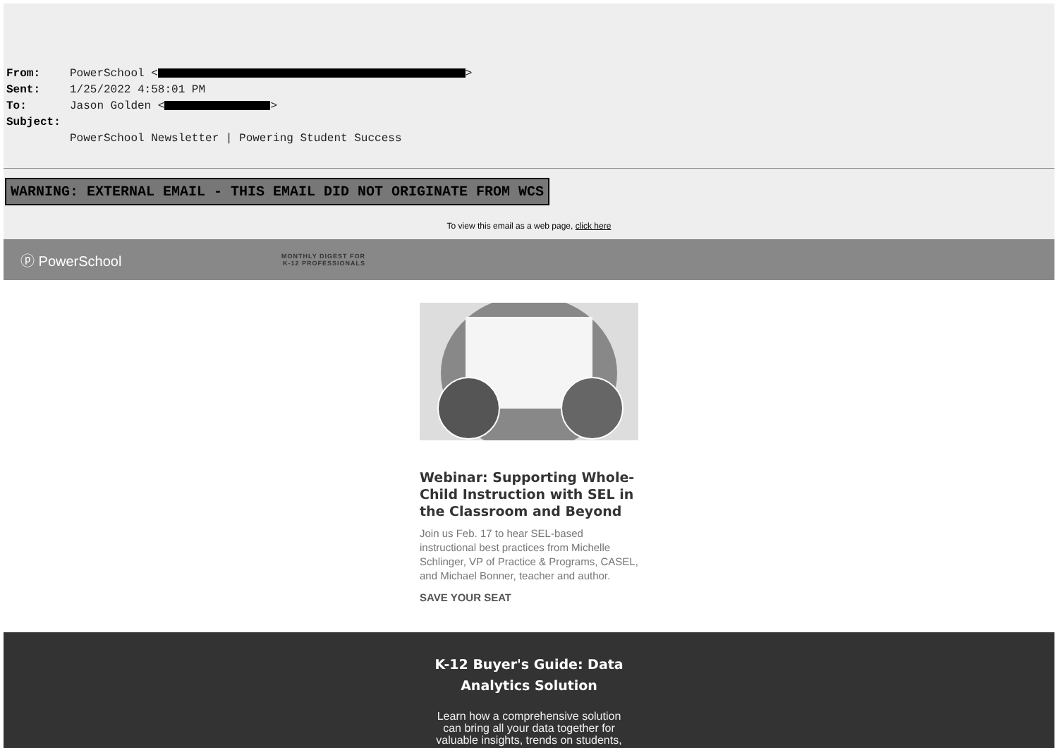From: PowerSchool < >
Sent: 1/25/2022 4:58:01 PM
To: Jason Golden < >
Subject:
PowerSchool Newsletter | Powering Student Success
WARNING: EXTERNAL EMAIL - THIS EMAIL DID NOT ORIGINATE FROM WCS
To view this email as a web page, click here
ⓟ PowerSchool
MONTHLY DIGEST FOR
K-12 PROFESSIONALS
Webinar: Supporting Whole-Child Instruction with SEL in the Classroom and Beyond
Join us Feb. 17 to hear SEL-based instructional best practices from Michelle Schlinger, VP of Practice & Programs, CASEL, and Michael Bonner, teacher and author.
SAVE YOUR SEAT
K-12 Buyer's Guide: Data
Analytics Solution
Learn how a comprehensive solution can bring all your data together for valuable insights, trends on students,